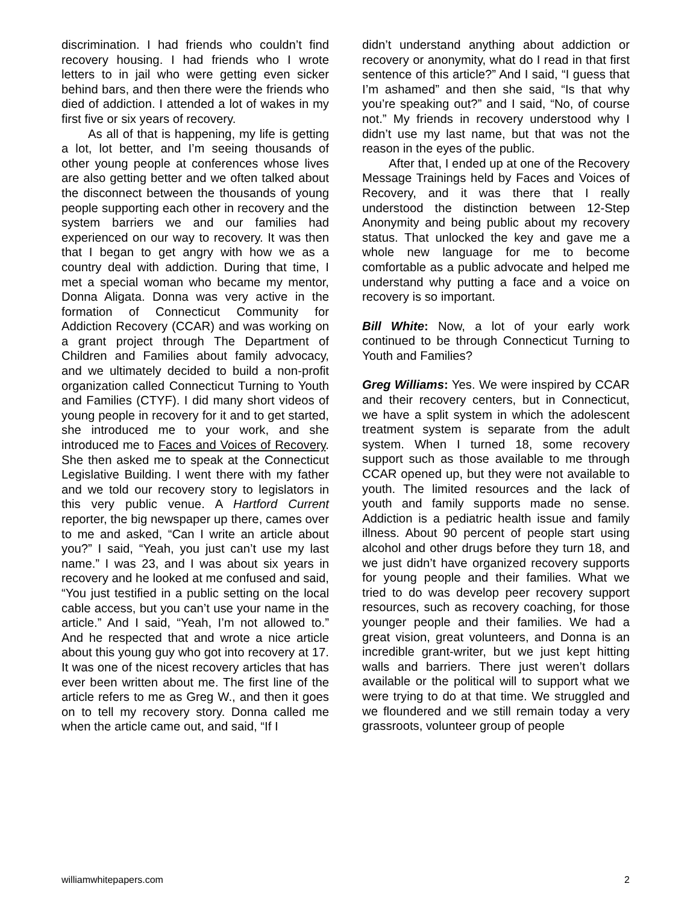discrimination. I had friends who couldn’t find recovery housing. I had friends who I wrote letters to in jail who were getting even sicker behind bars, and then there were the friends who died of addiction. I attended a lot of wakes in my first five or six years of recovery.
As all of that is happening, my life is getting a lot, lot better, and I’m seeing thousands of other young people at conferences whose lives are also getting better and we often talked about the disconnect between the thousands of young people supporting each other in recovery and the system barriers we and our families had experienced on our way to recovery. It was then that I began to get angry with how we as a country deal with addiction. During that time, I met a special woman who became my mentor, Donna Aligata. Donna was very active in the formation of Connecticut Community for Addiction Recovery (CCAR) and was working on a grant project through The Department of Children and Families about family advocacy, and we ultimately decided to build a non-profit organization called Connecticut Turning to Youth and Families (CTYF). I did many short videos of young people in recovery for it and to get started, she introduced me to your work, and she introduced me to Faces and Voices of Recovery. She then asked me to speak at the Connecticut Legislative Building. I went there with my father and we told our recovery story to legislators in this very public venue. A Hartford Current reporter, the big newspaper up there, cames over to me and asked, “Can I write an article about you?” I said, “Yeah, you just can’t use my last name.” I was 23, and I was about six years in recovery and he looked at me confused and said, “You just testified in a public setting on the local cable access, but you can’t use your name in the article.” And I said, “Yeah, I’m not allowed to.” And he respected that and wrote a nice article about this young guy who got into recovery at 17. It was one of the nicest recovery articles that has ever been written about me. The first line of the article refers to me as Greg W., and then it goes on to tell my recovery story. Donna called me when the article came out, and said, “If I
didn’t understand anything about addiction or recovery or anonymity, what do I read in that first sentence of this article?” And I said, “I guess that I’m ashamed” and then she said, “Is that why you’re speaking out?” and I said, “No, of course not.” My friends in recovery understood why I didn’t use my last name, but that was not the reason in the eyes of the public.
After that, I ended up at one of the Recovery Message Trainings held by Faces and Voices of Recovery, and it was there that I really understood the distinction between 12-Step Anonymity and being public about my recovery status. That unlocked the key and gave me a whole new language for me to become comfortable as a public advocate and helped me understand why putting a face and a voice on recovery is so important.
Bill White: Now, a lot of your early work continued to be through Connecticut Turning to Youth and Families?
Greg Williams: Yes. We were inspired by CCAR and their recovery centers, but in Connecticut, we have a split system in which the adolescent treatment system is separate from the adult system. When I turned 18, some recovery support such as those available to me through CCAR opened up, but they were not available to youth. The limited resources and the lack of youth and family supports made no sense. Addiction is a pediatric health issue and family illness. About 90 percent of people start using alcohol and other drugs before they turn 18, and we just didn’t have organized recovery supports for young people and their families. What we tried to do was develop peer recovery support resources, such as recovery coaching, for those younger people and their families. We had a great vision, great volunteers, and Donna is an incredible grant-writer, but we just kept hitting walls and barriers. There just weren’t dollars available or the political will to support what we were trying to do at that time. We struggled and we floundered and we still remain today a very grassroots, volunteer group of people
williamwhitepapers.com 2